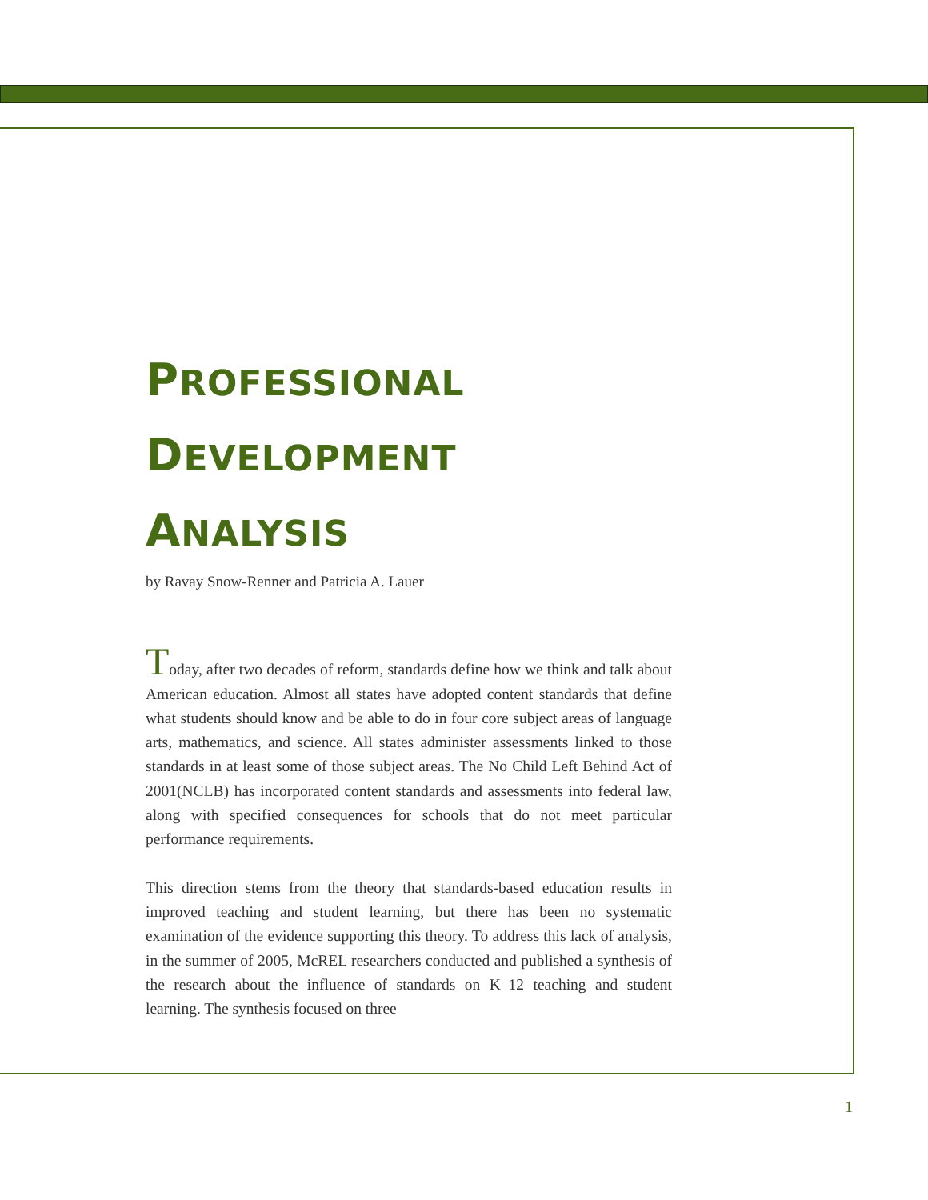PROFESSIONAL
DEVELOPMENT ANALYSIS
by Ravay Snow-Renner and Patricia A. Lauer
Today, after two decades of reform, standards define how we think and talk about American education. Almost all states have adopted content standards that define what students should know and be able to do in four core subject areas of language arts, mathematics, and science. All states administer assessments linked to those standards in at least some of those subject areas. The No Child Left Behind Act of 2001(NCLB) has incorporated content standards and assessments into federal law, along with specified consequences for schools that do not meet particular performance requirements.
This direction stems from the theory that standards-based education results in improved teaching and student learning, but there has been no systematic examination of the evidence supporting this theory. To address this lack of analysis, in the summer of 2005, McREL researchers conducted and published a synthesis of the research about the influence of standards on K–12 teaching and student learning. The synthesis focused on three
1